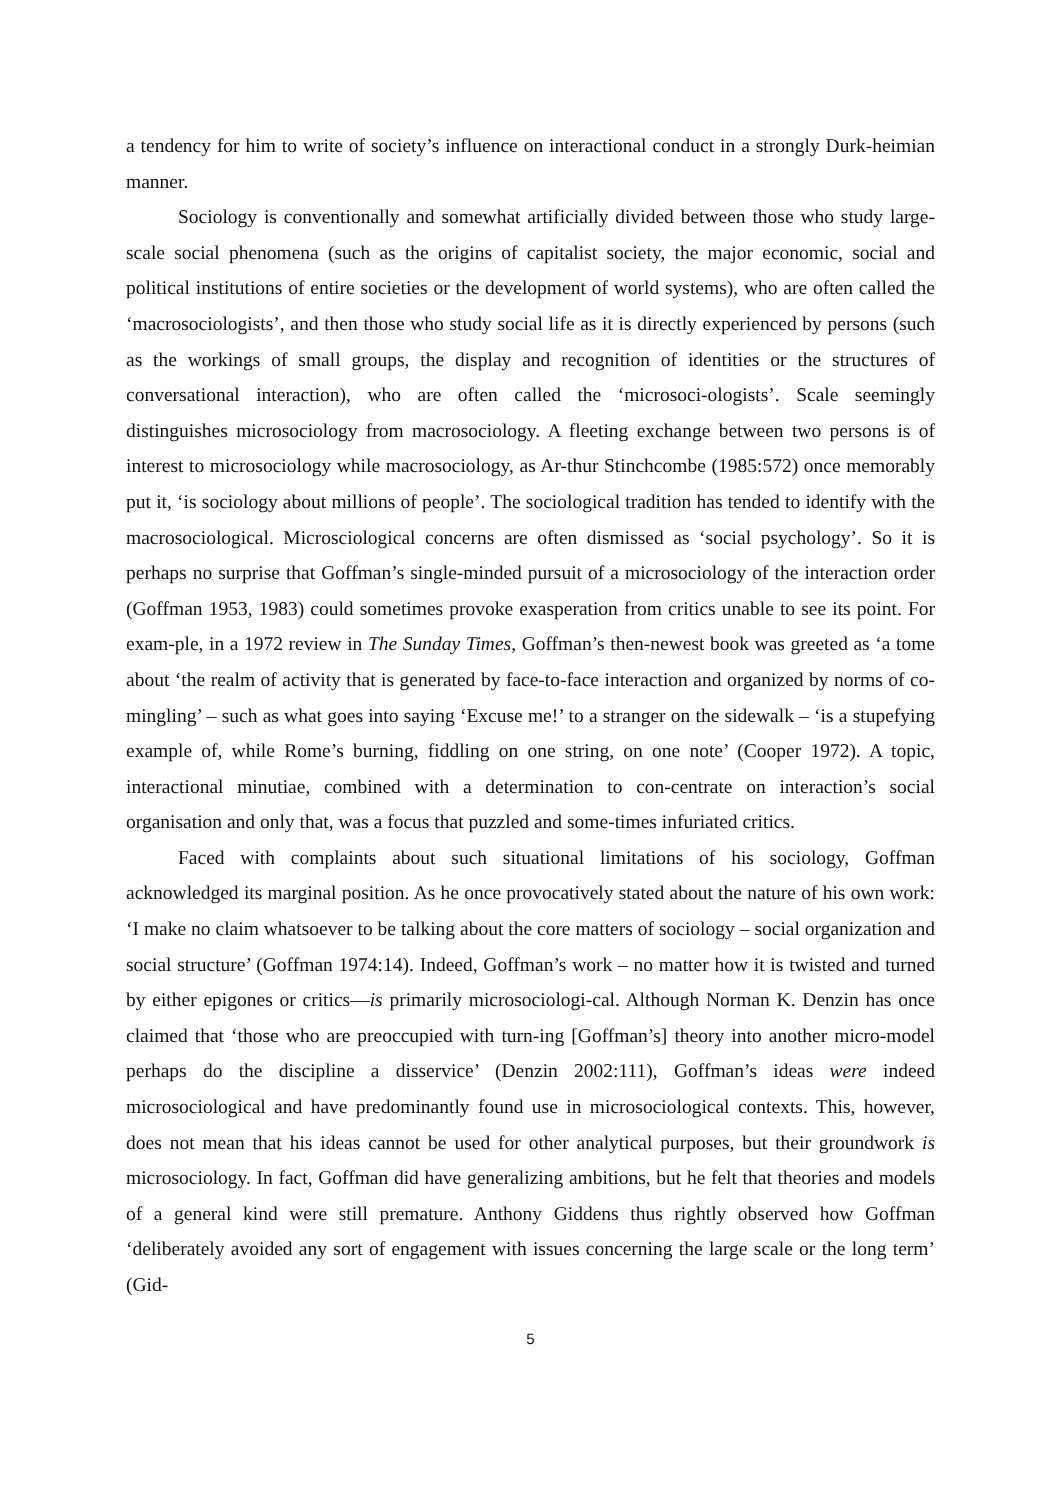a tendency for him to write of society’s influence on interactional conduct in a strongly Durk-heimian manner.
Sociology is conventionally and somewhat artificially divided between those who study large-scale social phenomena (such as the origins of capitalist society, the major economic, social and political institutions of entire societies or the development of world systems), who are often called the ‘macrosociologists’, and then those who study social life as it is directly experienced by persons (such as the workings of small groups, the display and recognition of identities or the structures of conversational interaction), who are often called the ‘microsoci-ologists’. Scale seemingly distinguishes microsociology from macrosociology. A fleeting exchange between two persons is of interest to microsociology while macrosociology, as Ar-thur Stinchcombe (1985:572) once memorably put it, ‘is sociology about millions of people’. The sociological tradition has tended to identify with the macrosociological. Microsciological concerns are often dismissed as ‘social psychology’. So it is perhaps no surprise that Goffman’s single-minded pursuit of a microsociology of the interaction order (Goffman 1953, 1983) could sometimes provoke exasperation from critics unable to see its point. For exam-ple, in a 1972 review in The Sunday Times, Goffman’s then-newest book was greeted as ‘a tome about ‘the realm of activity that is generated by face-to-face interaction and organized by norms of co-mingling’ – such as what goes into saying ‘Excuse me!’ to a stranger on the sidewalk – ‘is a stupefying example of, while Rome’s burning, fiddling on one string, on one note’ (Cooper 1972). A topic, interactional minutiae, combined with a determination to con-centrate on interaction’s social organisation and only that, was a focus that puzzled and some-times infuriated critics.
Faced with complaints about such situational limitations of his sociology, Goffman acknowledged its marginal position. As he once provocatively stated about the nature of his own work: ‘I make no claim whatsoever to be talking about the core matters of sociology – social organization and social structure’ (Goffman 1974:14). Indeed, Goffman’s work – no matter how it is twisted and turned by either epigones or critics—is primarily microsociologi-cal. Although Norman K. Denzin has once claimed that ‘those who are preoccupied with turn-ing [Goffman’s] theory into another micro-model perhaps do the discipline a disservice’ (Denzin 2002:111), Goffman’s ideas were indeed microsociological and have predominantly found use in microsociological contexts. This, however, does not mean that his ideas cannot be used for other analytical purposes, but their groundwork is microsociology. In fact, Goffman did have generalizing ambitions, but he felt that theories and models of a general kind were still premature. Anthony Giddens thus rightly observed how Goffman ‘deliberately avoided any sort of engagement with issues concerning the large scale or the long term’ (Gid-
5